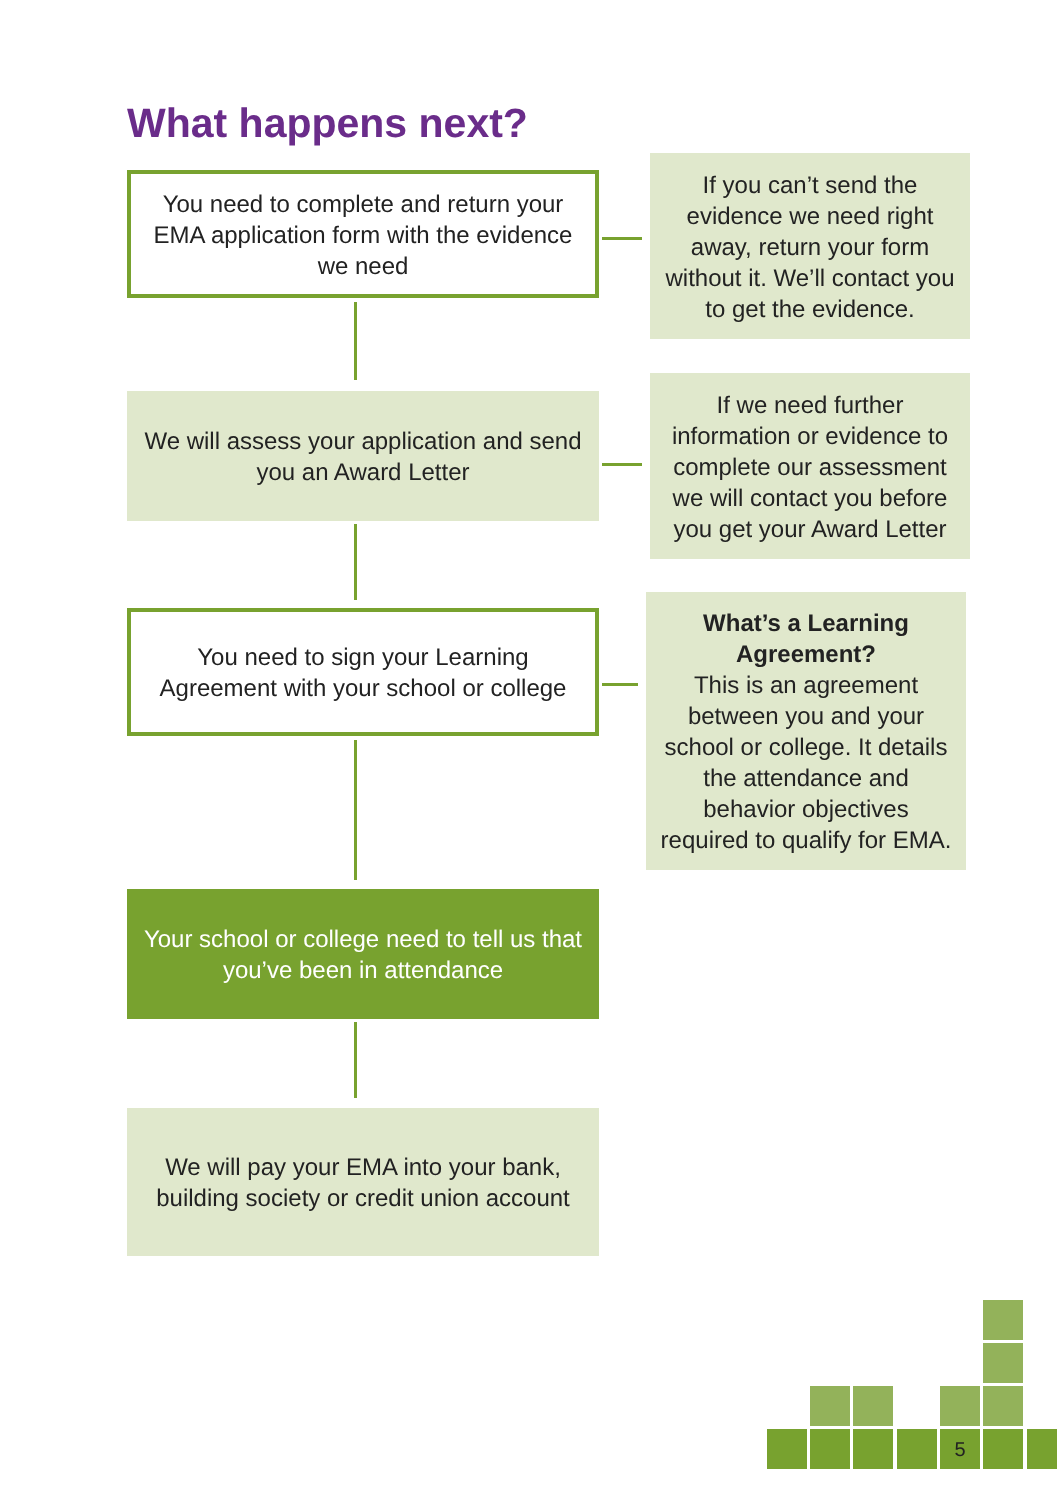What happens next?
You need to complete and return your EMA application form with the evidence we need
If you can’t send the evidence we need right away, return your form without it. We’ll contact you to get the evidence.
We will assess your application and send you an Award Letter
If we need further information or evidence to complete our assessment we will contact you before you get your Award Letter
You need to sign your Learning Agreement with your school or college
What’s a Learning Agreement?
This is an agreement between you and your school or college. It details the attendance and behavior objectives required to qualify for EMA.
Your school or college need to tell us that you’ve been in attendance
We will pay your EMA into your bank, building society or credit union account
5